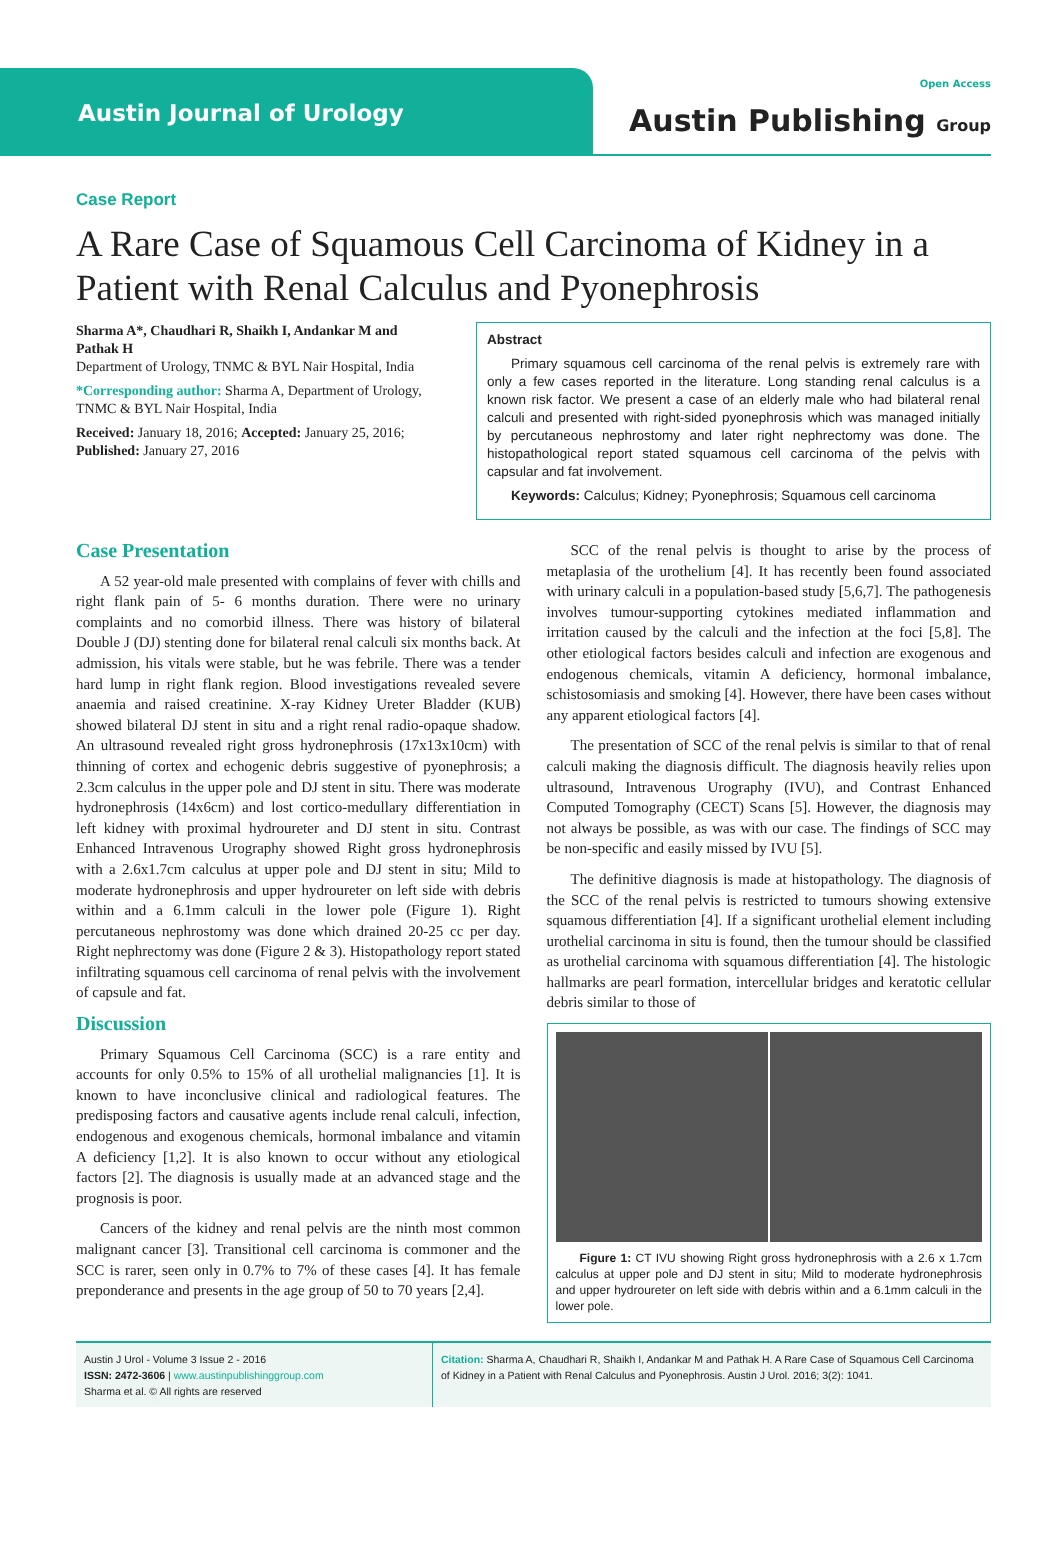Austin Journal of Urology
Open Access
Austin Publishing Group
Case Report
A Rare Case of Squamous Cell Carcinoma of Kidney in a Patient with Renal Calculus and Pyonephrosis
Sharma A*, Chaudhari R, Shaikh I, Andankar M and Pathak H
Department of Urology, TNMC & BYL Nair Hospital, India
*Corresponding author: Sharma A, Department of Urology, TNMC & BYL Nair Hospital, India
Received: January 18, 2016; Accepted: January 25, 2016; Published: January 27, 2016
Abstract
Primary squamous cell carcinoma of the renal pelvis is extremely rare with only a few cases reported in the literature. Long standing renal calculus is a known risk factor. We present a case of an elderly male who had bilateral renal calculi and presented with right-sided pyonephrosis which was managed initially by percutaneous nephrostomy and later right nephrectomy was done. The histopathological report stated squamous cell carcinoma of the pelvis with capsular and fat involvement.
Keywords: Calculus; Kidney; Pyonephrosis; Squamous cell carcinoma
Case Presentation
A 52 year-old male presented with complains of fever with chills and right flank pain of 5- 6 months duration. There were no urinary complaints and no comorbid illness. There was history of bilateral Double J (DJ) stenting done for bilateral renal calculi six months back. At admission, his vitals were stable, but he was febrile. There was a tender hard lump in right flank region. Blood investigations revealed severe anaemia and raised creatinine. X-ray Kidney Ureter Bladder (KUB) showed bilateral DJ stent in situ and a right renal radio-opaque shadow. An ultrasound revealed right gross hydronephrosis (17x13x10cm) with thinning of cortex and echogenic debris suggestive of pyonephrosis; a 2.3cm calculus in the upper pole and DJ stent in situ. There was moderate hydronephrosis (14x6cm) and lost cortico-medullary differentiation in left kidney with proximal hydroureter and DJ stent in situ. Contrast Enhanced Intravenous Urography showed Right gross hydronephrosis with a 2.6x1.7cm calculus at upper pole and DJ stent in situ; Mild to moderate hydronephrosis and upper hydroureter on left side with debris within and a 6.1mm calculi in the lower pole (Figure 1). Right percutaneous nephrostomy was done which drained 20-25 cc per day. Right nephrectomy was done (Figure 2 & 3). Histopathology report stated infiltrating squamous cell carcinoma of renal pelvis with the involvement of capsule and fat.
Discussion
Primary Squamous Cell Carcinoma (SCC) is a rare entity and accounts for only 0.5% to 15% of all urothelial malignancies [1]. It is known to have inconclusive clinical and radiological features. The predisposing factors and causative agents include renal calculi, infection, endogenous and exogenous chemicals, hormonal imbalance and vitamin A deficiency [1,2]. It is also known to occur without any etiological factors [2]. The diagnosis is usually made at an advanced stage and the prognosis is poor.
Cancers of the kidney and renal pelvis are the ninth most common malignant cancer [3]. Transitional cell carcinoma is commoner and the SCC is rarer, seen only in 0.7% to 7% of these cases [4]. It has female preponderance and presents in the age group of 50 to 70 years [2,4].
SCC of the renal pelvis is thought to arise by the process of metaplasia of the urothelium [4]. It has recently been found associated with urinary calculi in a population-based study [5,6,7]. The pathogenesis involves tumour-supporting cytokines mediated inflammation and irritation caused by the calculi and the infection at the foci [5,8]. The other etiological factors besides calculi and infection are exogenous and endogenous chemicals, vitamin A deficiency, hormonal imbalance, schistosomiasis and smoking [4]. However, there have been cases without any apparent etiological factors [4].
The presentation of SCC of the renal pelvis is similar to that of renal calculi making the diagnosis difficult. The diagnosis heavily relies upon ultrasound, Intravenous Urography (IVU), and Contrast Enhanced Computed Tomography (CECT) Scans [5]. However, the diagnosis may not always be possible, as was with our case. The findings of SCC may be non-specific and easily missed by IVU [5].
The definitive diagnosis is made at histopathology. The diagnosis of the SCC of the renal pelvis is restricted to tumours showing extensive squamous differentiation [4]. If a significant urothelial element including urothelial carcinoma in situ is found, then the tumour should be classified as urothelial carcinoma with squamous differentiation [4]. The histologic hallmarks are pearl formation, intercellular bridges and keratotic cellular debris similar to those of
Figure 1: CT IVU showing Right gross hydronephrosis with a 2.6 x 1.7cm calculus at upper pole and DJ stent in situ; Mild to moderate hydronephrosis and upper hydroureter on left side with debris within and a 6.1mm calculi in the lower pole.
Austin J Urol - Volume 3 Issue 2 - 2016
ISSN: 2472-3606 | www.austinpublishinggroup.com
Sharma et al. © All rights are reserved
Citation: Sharma A, Chaudhari R, Shaikh I, Andankar M and Pathak H. A Rare Case of Squamous Cell Carcinoma of Kidney in a Patient with Renal Calculus and Pyonephrosis. Austin J Urol. 2016; 3(2): 1041.